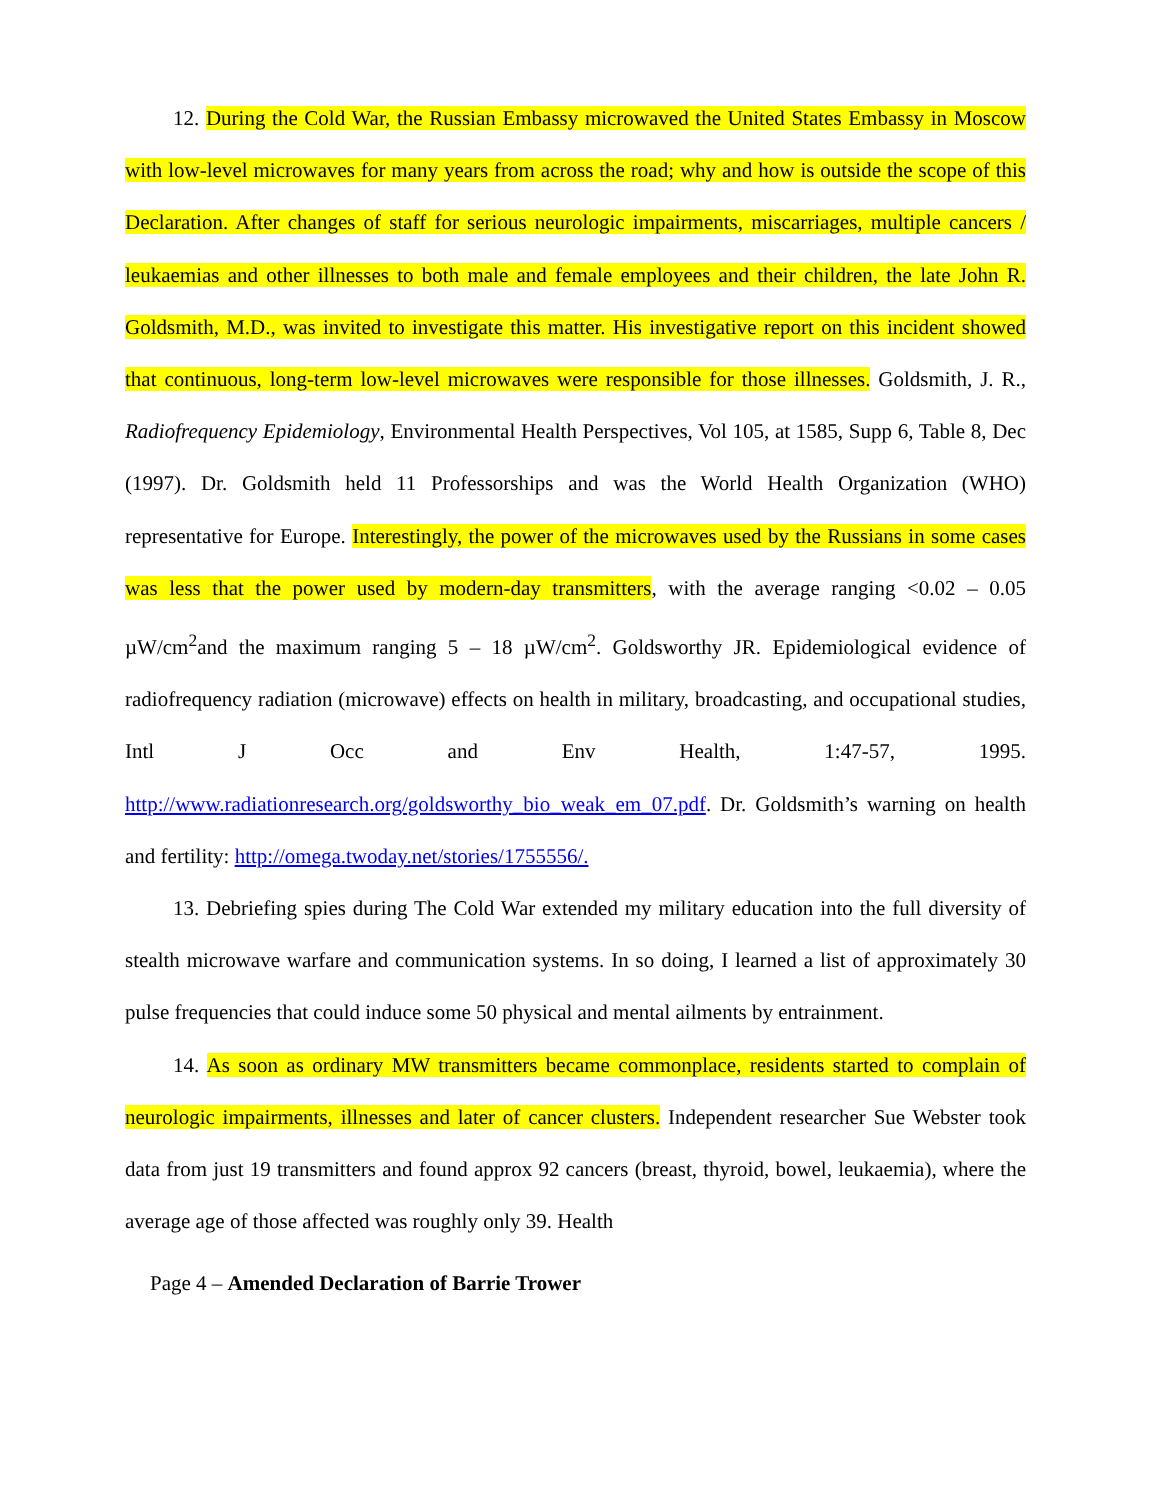12. During the Cold War, the Russian Embassy microwaved the United States Embassy in Moscow with low-level microwaves for many years from across the road; why and how is outside the scope of this Declaration. After changes of staff for serious neurologic impairments, miscarriages, multiple cancers / leukaemias and other illnesses to both male and female employees and their children, the late John R. Goldsmith, M.D., was invited to investigate this matter. His investigative report on this incident showed that continuous, long-term low-level microwaves were responsible for those illnesses. Goldsmith, J. R., Radiofrequency Epidemiology, Environmental Health Perspectives, Vol 105, at 1585, Supp 6, Table 8, Dec (1997). Dr. Goldsmith held 11 Professorships and was the World Health Organization (WHO) representative for Europe. Interestingly, the power of the microwaves used by the Russians in some cases was less that the power used by modern-day transmitters, with the average ranging <0.02 – 0.05 µW/cm<sup>2</sup>and the maximum ranging 5 – 18 µW/cm<sup>2</sup>. Goldsworthy JR. Epidemiological evidence of radiofrequency radiation (microwave) effects on health in military, broadcasting, and occupational studies, Intl J Occ and Env Health, 1:47-57, 1995. http://www.radiationresearch.org/goldsworthy_bio_weak_em_07.pdf. Dr. Goldsmith’s warning on health and fertility: http://omega.twoday.net/stories/1755556/.
13. Debriefing spies during The Cold War extended my military education into the full diversity of stealth microwave warfare and communication systems. In so doing, I learned a list of approximately 30 pulse frequencies that could induce some 50 physical and mental ailments by entrainment.
14. As soon as ordinary MW transmitters became commonplace, residents started to complain of neurologic impairments, illnesses and later of cancer clusters. Independent researcher Sue Webster took data from just 19 transmitters and found approx 92 cancers (breast, thyroid, bowel, leukaemia), where the average age of those affected was roughly only 39. Health
Page 4 – Amended Declaration of Barrie Trower